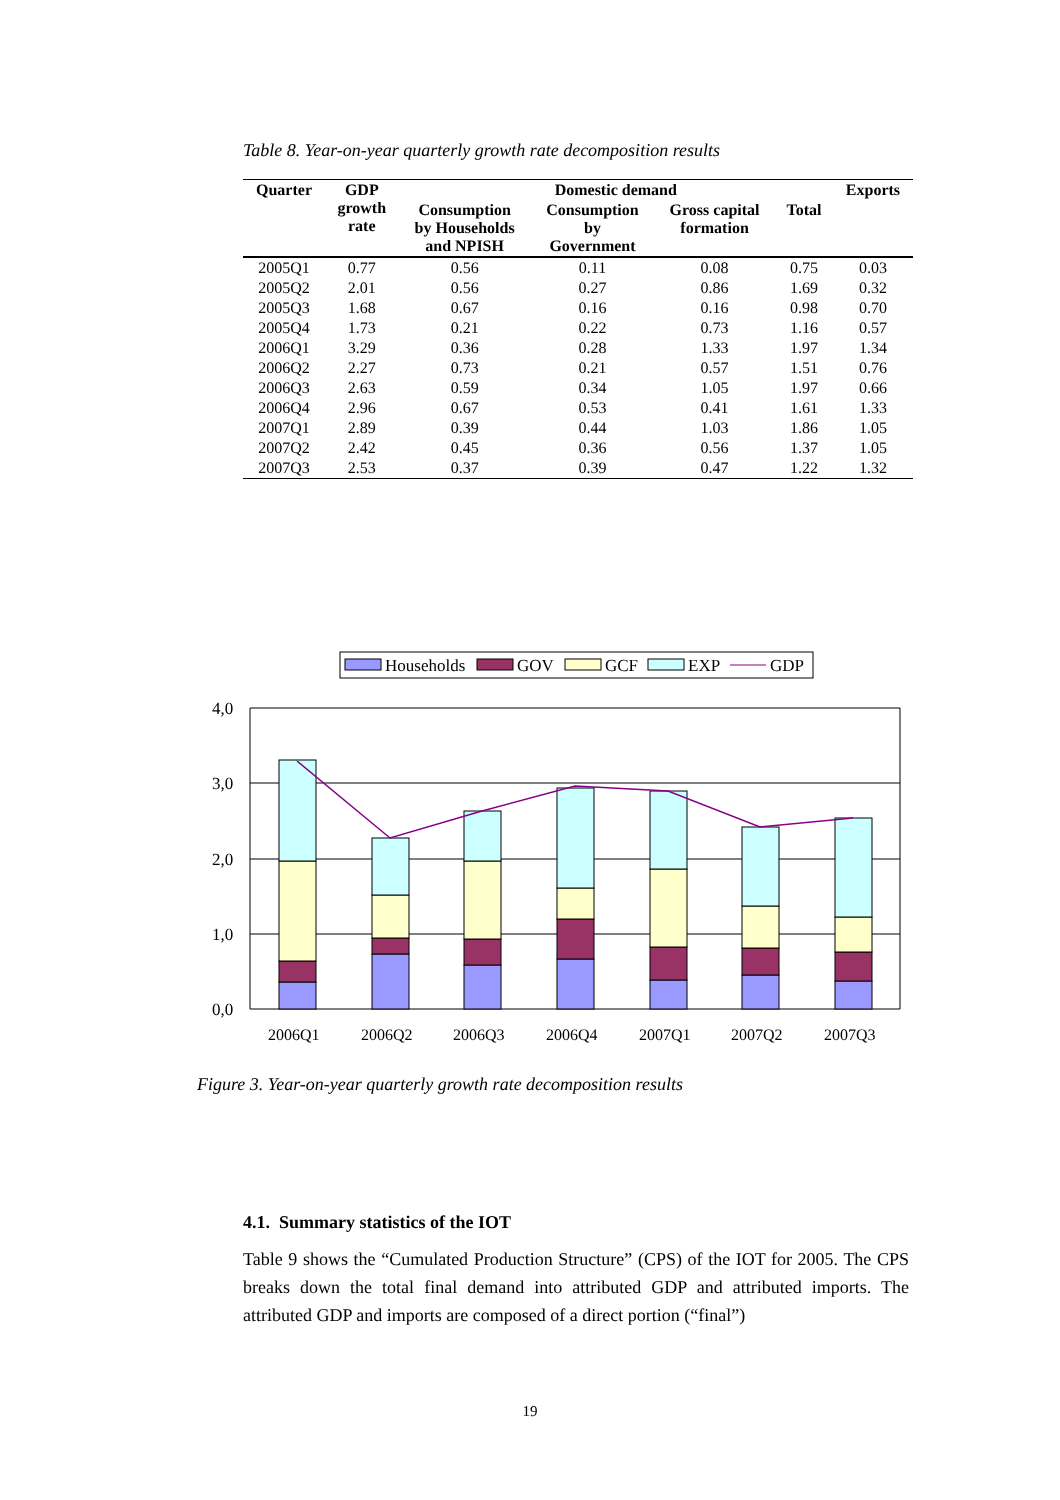Table 8. Year-on-year quarterly growth rate decomposition results
| Quarter | GDP growth rate | Domestic demand | | | | Exports |
| --- | --- | --- | --- | --- | --- | --- |
| | | Consumption by Households and NPISH | Consumption by Government | Gross capital formation | Total | |
| 2005Q1 | 0.77 | 0.56 | 0.11 | 0.08 | 0.75 | 0.03 |
| 2005Q2 | 2.01 | 0.56 | 0.27 | 0.86 | 1.69 | 0.32 |
| 2005Q3 | 1.68 | 0.67 | 0.16 | 0.16 | 0.98 | 0.70 |
| 2005Q4 | 1.73 | 0.21 | 0.22 | 0.73 | 1.16 | 0.57 |
| 2006Q1 | 3.29 | 0.36 | 0.28 | 1.33 | 1.97 | 1.34 |
| 2006Q2 | 2.27 | 0.73 | 0.21 | 0.57 | 1.51 | 0.76 |
| 2006Q3 | 2.63 | 0.59 | 0.34 | 1.05 | 1.97 | 0.66 |
| 2006Q4 | 2.96 | 0.67 | 0.53 | 0.41 | 1.61 | 1.33 |
| 2007Q1 | 2.89 | 0.39 | 0.44 | 1.03 | 1.86 | 1.05 |
| 2007Q2 | 2.42 | 0.45 | 0.36 | 0.56 | 1.37 | 1.05 |
| 2007Q3 | 2.53 | 0.37 | 0.39 | 0.47 | 1.22 | 1.32 |
Households
GOV
GCF
EXP
GDP
4,0
3,0
2,0
1,0
0,0
2006Q1
2006Q2
2006Q3
2006Q4
2007Q1
2007Q2
2007Q3
Figure 3. Year-on-year quarterly growth rate decomposition results
4.1. Summary statistics of the IOT
Table 9 shows the “Cumulated Production Structure” (CPS) of the IOT for 2005. The CPS breaks down the total final demand into attributed GDP and attributed imports. The attributed GDP and imports are composed of a direct portion (“final”)
19